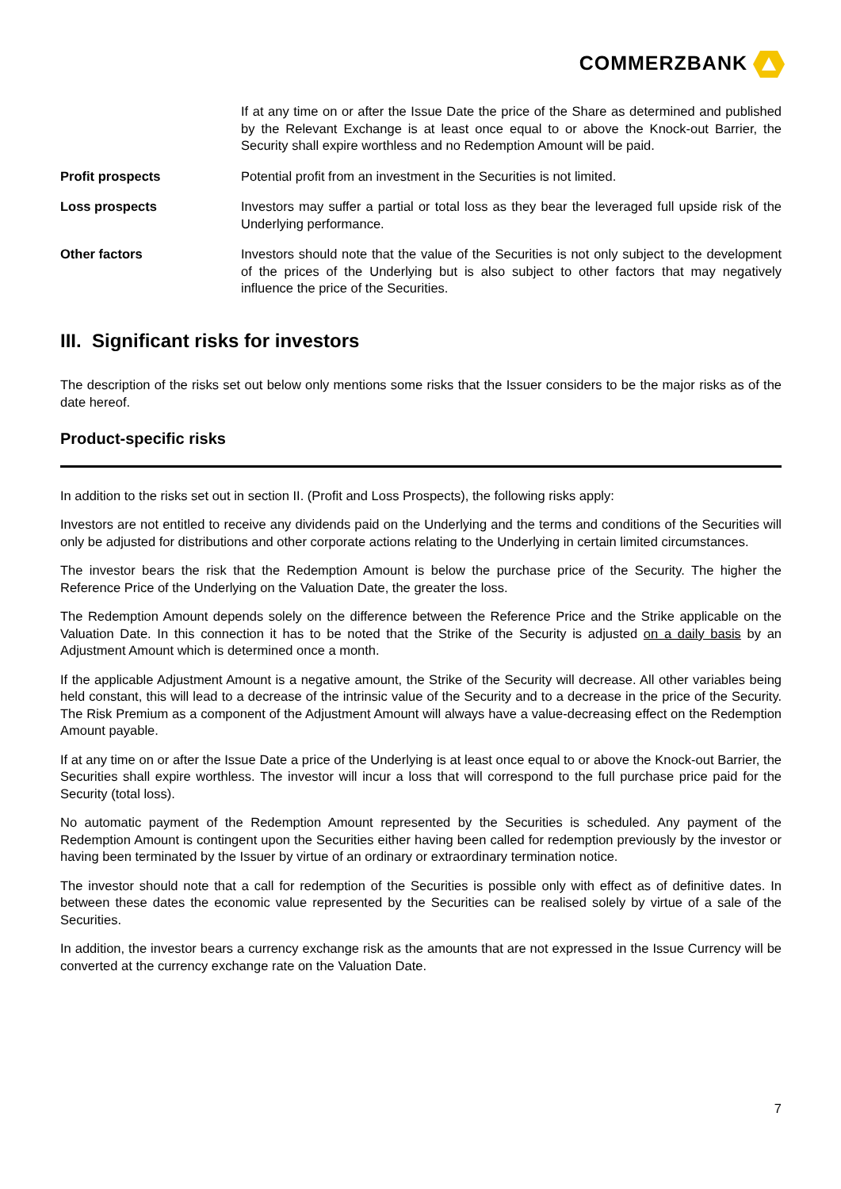COMMERZBANK
If at any time on or after the Issue Date the price of the Share as determined and published by the Relevant Exchange is at least once equal to or above the Knock-out Barrier, the Security shall expire worthless and no Redemption Amount will be paid.
Profit prospects Potential profit from an investment in the Securities is not limited.
Loss prospects Investors may suffer a partial or total loss as they bear the leveraged full upside risk of the Underlying performance.
Other factors Investors should note that the value of the Securities is not only subject to the development of the prices of the Underlying but is also subject to other factors that may negatively influence the price of the Securities.
III. Significant risks for investors
The description of the risks set out below only mentions some risks that the Issuer considers to be the major risks as of the date hereof.
Product-specific risks
In addition to the risks set out in section II. (Profit and Loss Prospects), the following risks apply:
Investors are not entitled to receive any dividends paid on the Underlying and the terms and conditions of the Securities will only be adjusted for distributions and other corporate actions relating to the Underlying in certain limited circumstances.
The investor bears the risk that the Redemption Amount is below the purchase price of the Security. The higher the Reference Price of the Underlying on the Valuation Date, the greater the loss.
The Redemption Amount depends solely on the difference between the Reference Price and the Strike applicable on the Valuation Date. In this connection it has to be noted that the Strike of the Security is adjusted on a daily basis by an Adjustment Amount which is determined once a month.
If the applicable Adjustment Amount is a negative amount, the Strike of the Security will decrease. All other variables being held constant, this will lead to a decrease of the intrinsic value of the Security and to a decrease in the price of the Security. The Risk Premium as a component of the Adjustment Amount will always have a value-decreasing effect on the Redemption Amount payable.
If at any time on or after the Issue Date a price of the Underlying is at least once equal to or above the Knock-out Barrier, the Securities shall expire worthless. The investor will incur a loss that will correspond to the full purchase price paid for the Security (total loss).
No automatic payment of the Redemption Amount represented by the Securities is scheduled. Any payment of the Redemption Amount is contingent upon the Securities either having been called for redemption previously by the investor or having been terminated by the Issuer by virtue of an ordinary or extraordinary termination notice.
The investor should note that a call for redemption of the Securities is possible only with effect as of definitive dates. In between these dates the economic value represented by the Securities can be realised solely by virtue of a sale of the Securities.
In addition, the investor bears a currency exchange risk as the amounts that are not expressed in the Issue Currency will be converted at the currency exchange rate on the Valuation Date.
7